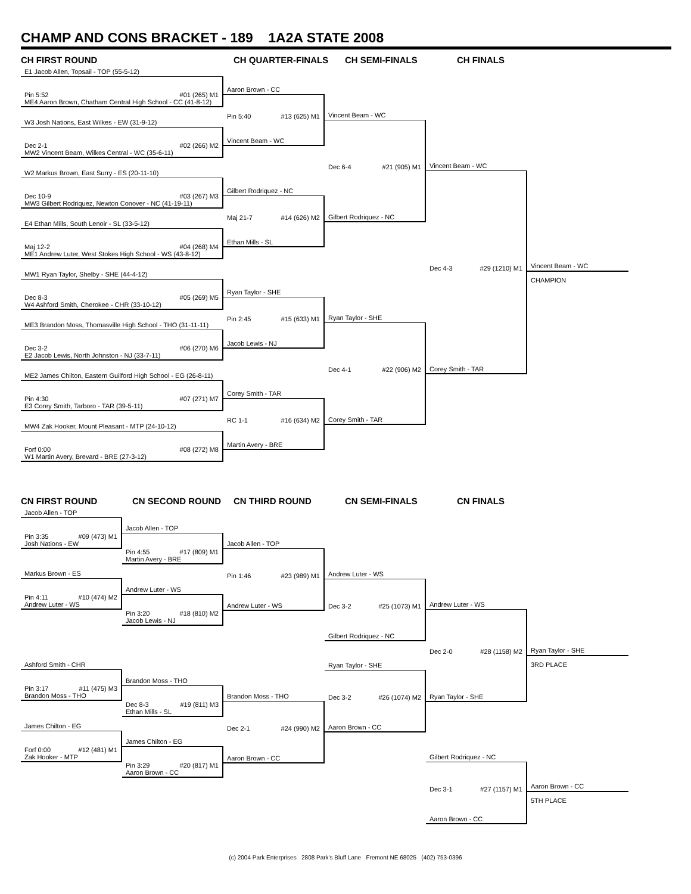CHAMP AND CONS BRACKET - 189 1A2A STATE 2008
CH FIRST ROUND CH QUARTER-FINALS CH SEMI-FINALS CH FINALS
E1 Jacob Allen, Topsail - TOP (55-5-12)
Pin 5:52 #01 (265) M1
ME4 Aaron Brown, Chatham Central High School - CC (41-8-12)
W3 Josh Nations, East Wilkes - EW (31-9-12)
Dec 2-1 #02 (266) M2
MW2 Vincent Beam, Wilkes Central - WC (35-6-11)
W2 Markus Brown, East Surry - ES (20-11-10)
Dec 10-9 #03 (267) M3
MW3 Gilbert Rodriquez, Newton Conover - NC (41-19-11)
E4 Ethan Mills, South Lenoir - SL (33-5-12)
Maj 12-2 #04 (268) M4
ME1 Andrew Luter, West Stokes High School - WS (43-8-12)
MW1 Ryan Taylor, Shelby - SHE (44-4-12)
Dec 8-3 #05 (269) M5
W4 Ashford Smith, Cherokee - CHR (33-10-12)
ME3 Brandon Moss, Thomasville High School - THO (31-11-11)
Dec 3-2 #06 (270) M6
E2 Jacob Lewis, North Johnston - NJ (33-7-11)
ME2 James Chilton, Eastern Guilford High School - EG (26-8-11)
Pin 4:30 #07 (271) M7
E3 Corey Smith, Tarboro - TAR (39-5-11)
MW4 Zak Hooker, Mount Pleasant - MTP (24-10-12)
Forf 0:00 #08 (272) M8
W1 Martin Avery, Brevard - BRE (27-3-12)
Aaron Brown - CC
Pin 5:40 #13 (625) M1
Vincent Beam - WC
Gilbert Rodriquez - NC
Maj 21-7 #14 (626) M2
Ethan Mills - SL
Ryan Taylor - SHE
Pin 2:45 #15 (633) M1
Jacob Lewis - NJ
Corey Smith - TAR
RC 1-1 #16 (634) M2
Martin Avery - BRE
Vincent Beam - WC
Dec 6-4 #21 (905) M1
Gilbert Rodriquez - NC
Ryan Taylor - SHE
Dec 4-1 #22 (906) M2
Corey Smith - TAR
Vincent Beam - WC
Dec 4-3 #29 (1210) M1
Corey Smith - TAR
Vincent Beam - WC
CHAMPION
CN FIRST ROUND CN SECOND ROUND CN THIRD ROUND CN SEMI-FINALS CN FINALS
Jacob Allen - TOP
Pin 3:35 #09 (473) M1
Josh Nations - EW
Markus Brown - ES
Pin 4:11 #10 (474) M2
Andrew Luter - WS
Ashford Smith - CHR
Pin 3:17 #11 (475) M3
Brandon Moss - THO
James Chilton - EG
Forf 0:00 #12 (481) M1
Zak Hooker - MTP
Jacob Allen - TOP
Pin 4:55 #17 (809) M1
Martin Avery - BRE
Andrew Luter - WS
Pin 3:20 #18 (810) M2
Jacob Lewis - NJ
Brandon Moss - THO
Dec 8-3 #19 (811) M3
Ethan Mills - SL
James Chilton - EG
Pin 3:29 #20 (817) M1
Aaron Brown - CC
Jacob Allen - TOP
Pin 1:46 #23 (989) M1
Andrew Luter - WS
Brandon Moss - THO
Dec 2-1 #24 (990) M2
Aaron Brown - CC
Andrew Luter - WS
Dec 3-2 #25 (1073) M1
Gilbert Rodriquez - NC
Ryan Taylor - SHE
Dec 3-2 #26 (1074) M2
Aaron Brown - CC
Andrew Luter - WS
Dec 2-0 #28 (1158) M2
Ryan Taylor - SHE
Gilbert Rodriquez - NC
Dec 3-1 #27 (1157) M1
Aaron Brown - CC
Ryan Taylor - SHE
3RD PLACE
Aaron Brown - CC
5TH PLACE
(c) 2004 Park Enterprises 2808 Park's Bluff Lane Fremont NE 68025 (402) 753-0396